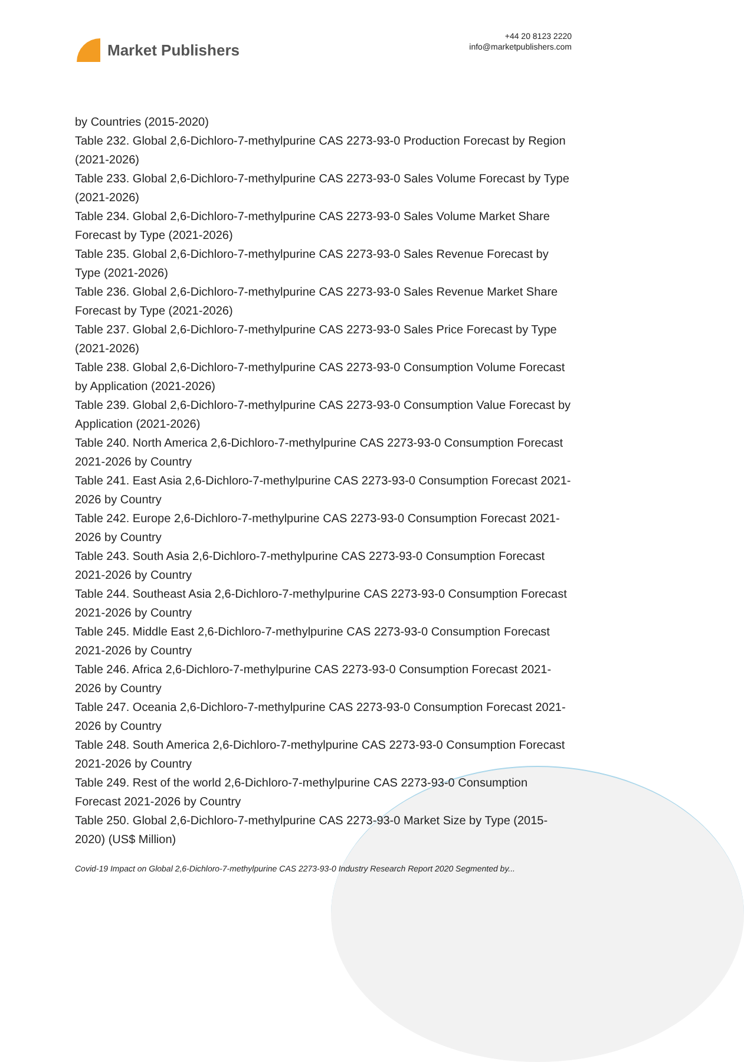Market Publishers
+44 20 8123 2220
info@marketpublishers.com
by Countries (2015-2020)
Table 232. Global 2,6-Dichloro-7-methylpurine CAS 2273-93-0 Production Forecast by Region (2021-2026)
Table 233. Global 2,6-Dichloro-7-methylpurine CAS 2273-93-0 Sales Volume Forecast by Type (2021-2026)
Table 234. Global 2,6-Dichloro-7-methylpurine CAS 2273-93-0 Sales Volume Market Share Forecast by Type (2021-2026)
Table 235. Global 2,6-Dichloro-7-methylpurine CAS 2273-93-0 Sales Revenue Forecast by Type (2021-2026)
Table 236. Global 2,6-Dichloro-7-methylpurine CAS 2273-93-0 Sales Revenue Market Share Forecast by Type (2021-2026)
Table 237. Global 2,6-Dichloro-7-methylpurine CAS 2273-93-0 Sales Price Forecast by Type (2021-2026)
Table 238. Global 2,6-Dichloro-7-methylpurine CAS 2273-93-0 Consumption Volume Forecast by Application (2021-2026)
Table 239. Global 2,6-Dichloro-7-methylpurine CAS 2273-93-0 Consumption Value Forecast by Application (2021-2026)
Table 240. North America 2,6-Dichloro-7-methylpurine CAS 2273-93-0 Consumption Forecast 2021-2026 by Country
Table 241. East Asia 2,6-Dichloro-7-methylpurine CAS 2273-93-0 Consumption Forecast 2021-2026 by Country
Table 242. Europe 2,6-Dichloro-7-methylpurine CAS 2273-93-0 Consumption Forecast 2021-2026 by Country
Table 243. South Asia 2,6-Dichloro-7-methylpurine CAS 2273-93-0 Consumption Forecast 2021-2026 by Country
Table 244. Southeast Asia 2,6-Dichloro-7-methylpurine CAS 2273-93-0 Consumption Forecast 2021-2026 by Country
Table 245. Middle East 2,6-Dichloro-7-methylpurine CAS 2273-93-0 Consumption Forecast 2021-2026 by Country
Table 246. Africa 2,6-Dichloro-7-methylpurine CAS 2273-93-0 Consumption Forecast 2021-2026 by Country
Table 247. Oceania 2,6-Dichloro-7-methylpurine CAS 2273-93-0 Consumption Forecast 2021-2026 by Country
Table 248. South America 2,6-Dichloro-7-methylpurine CAS 2273-93-0 Consumption Forecast 2021-2026 by Country
Table 249. Rest of the world 2,6-Dichloro-7-methylpurine CAS 2273-93-0 Consumption Forecast 2021-2026 by Country
Table 250. Global 2,6-Dichloro-7-methylpurine CAS 2273-93-0 Market Size by Type (2015-2020) (US$ Million)
Covid-19 Impact on Global 2,6-Dichloro-7-methylpurine CAS 2273-93-0 Industry Research Report 2020 Segmented by...